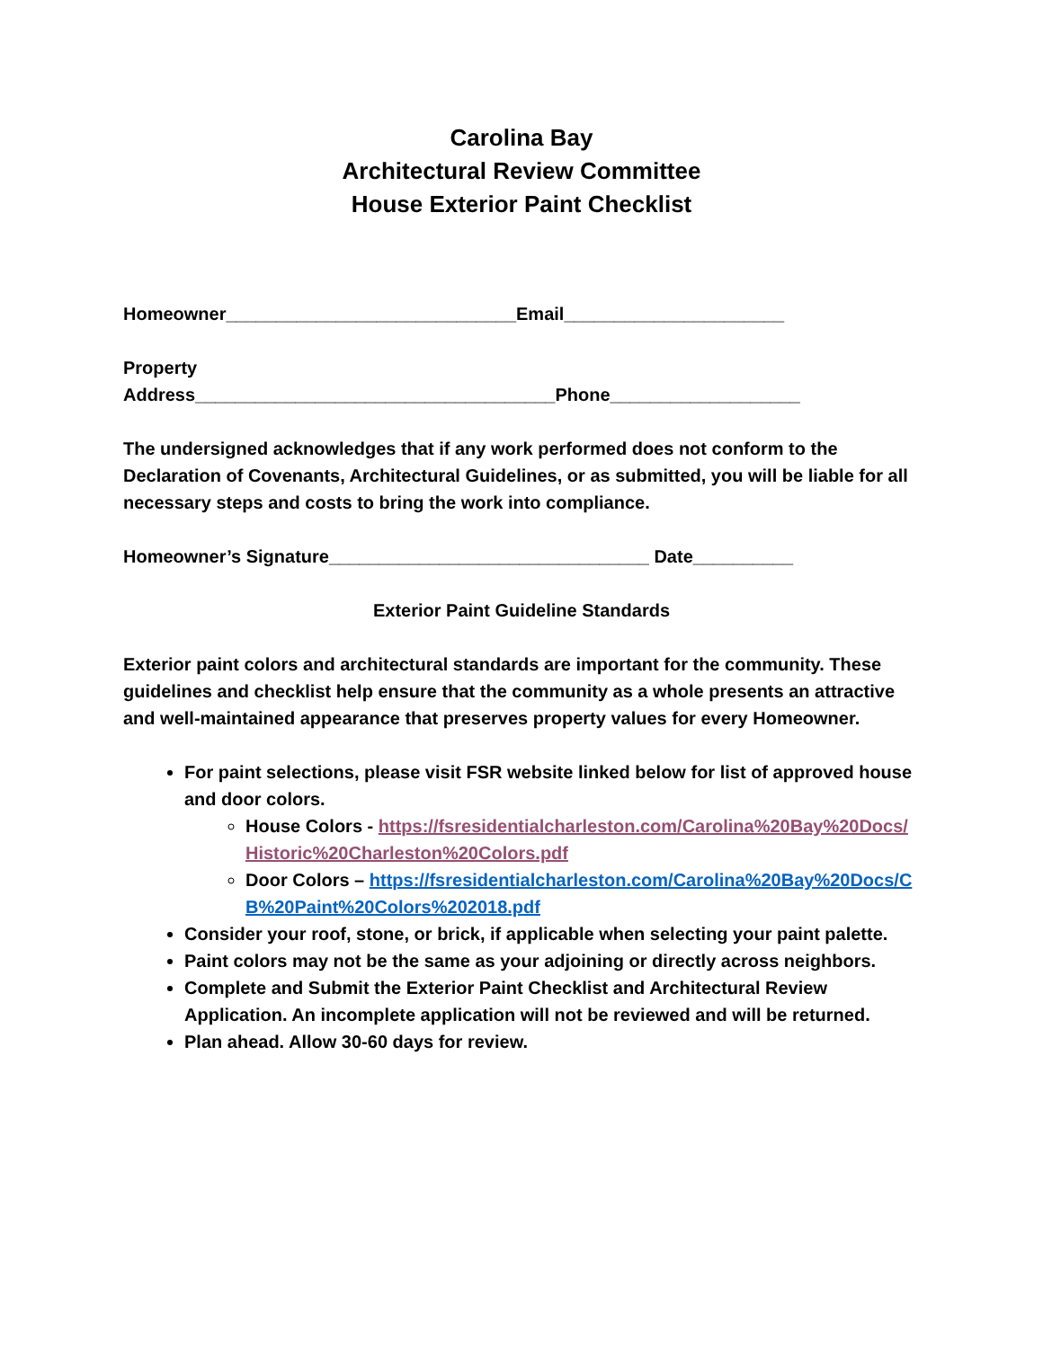Carolina Bay
Architectural Review Committee
House Exterior Paint Checklist
Homeowner_____________________________Email______________________
Property
Address____________________________________Phone___________________
The undersigned acknowledges that if any work performed does not conform to the Declaration of Covenants, Architectural Guidelines, or as submitted, you will be liable for all necessary steps and costs to bring the work into compliance.
Homeowner’s Signature________________________________ Date__________
Exterior Paint Guideline Standards
Exterior paint colors and architectural standards are important for the community. These guidelines and checklist help ensure that the community as a whole presents an attractive and well-maintained appearance that preserves property values for every Homeowner.
For paint selections, please visit FSR website linked below for list of approved house and door colors.
House Colors - https://fsresidentialcharleston.com/Carolina%20Bay%20Docs/Historic%20Charleston%20Colors.pdf
Door Colors – https://fsresidentialcharleston.com/Carolina%20Bay%20Docs/CB%20Paint%20Colors%202018.pdf
Consider your roof, stone, or brick, if applicable when selecting your paint palette.
Paint colors may not be the same as your adjoining or directly across neighbors.
Complete and Submit the Exterior Paint Checklist and Architectural Review Application. An incomplete application will not be reviewed and will be returned.
Plan ahead. Allow 30-60 days for review.